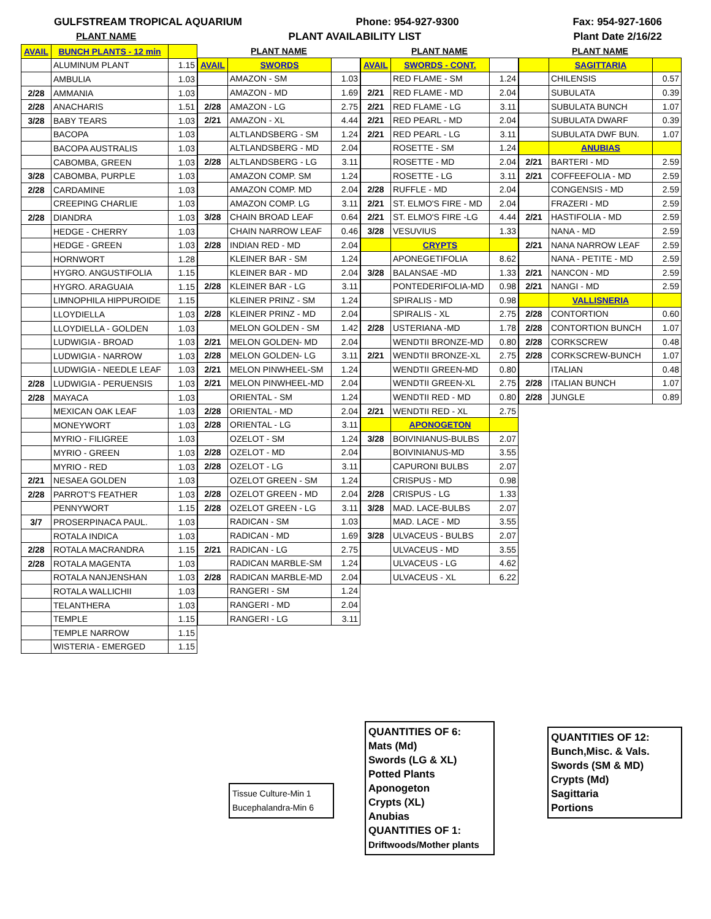GULFSTREAM TROPICAL AQUARIUM Phone: 954-927-9300 Fax: 954-927-1606
PLANT NAME PLANT AVAILABILITY LIST Plant Date 2/16/22
| AVAIL | BUNCH PLANTS - 12 min | |
| --- | --- | --- |
| | ALUMINUM PLANT | 1.15 |
| | AMBULIA | 1.03 |
| 2/28 | AMMANIA | 1.03 |
| 2/28 | ANACHARIS | 1.51 |
| 3/28 | BABY TEARS | 1.03 |
| | BACOPA | 1.03 |
| | BACOPA AUSTRALIS | 1.03 |
| | CABOMBA, GREEN | 1.03 |
| 3/28 | CABOMBA, PURPLE | 1.03 |
| 2/28 | CARDAMINE | 1.03 |
| | CREEPING CHARLIE | 1.03 |
| 2/28 | DIANDRA | 1.03 |
| | HEDGE - CHERRY | 1.03 |
| | HEDGE - GREEN | 1.03 |
| | HORNWORT | 1.28 |
| | HYGRO. ANGUSTIFOLIA | 1.15 |
| | HYGRO. ARAGUAIA | 1.15 |
| | LIMNOPHILA HIPPUROIDE | 1.15 |
| | LLOYDIELLA | 1.03 |
| | LLOYDIELLA - GOLDEN | 1.03 |
| | LUDWIGIA - BROAD | 1.03 |
| | LUDWIGIA - NARROW | 1.03 |
| | LUDWIGIA - NEEDLE LEAF | 1.03 |
| 2/28 | LUDWIGIA - PERUENSIS | 1.03 |
| 2/28 | MAYACA | 1.03 |
| | MEXICAN OAK LEAF | 1.03 |
| | MONEYWORT | 1.03 |
| | MYRIO - FILIGREE | 1.03 |
| | MYRIO - GREEN | 1.03 |
| | MYRIO - RED | 1.03 |
| 2/21 | NESAEA GOLDEN | 1.03 |
| 2/28 | PARROT'S FEATHER | 1.03 |
| | PENNYWORT | 1.15 |
| 3/7 | PROSERPINACA PAUL. | 1.03 |
| | ROTALA INDICA | 1.03 |
| 2/28 | ROTALA MACRANDRA | 1.15 |
| 2/28 | ROTALA MAGENTA | 1.03 |
| | ROTALA NANJENSHAN | 1.03 |
| | ROTALA WALLICHII | 1.03 |
| | TELANTHERA | 1.03 |
| | TEMPLE | 1.15 |
| | TEMPLE NARROW | 1.15 |
| | WISTERIA - EMERGED | 1.15 |
| PLANT NAME | | |
| --- | --- | --- |
| AVAIL | SWORDS | |
| | AMAZON - SM | 1.03 |
| | AMAZON - MD | 1.69 |
| 2/28 | AMAZON - LG | 2.75 |
| 2/21 | AMAZON - XL | 4.44 |
| | ALTLANDSBERG - SM | 1.24 |
| | ALTLANDSBERG - MD | 2.04 |
| 2/28 | ALTLANDSBERG - LG | 3.11 |
| | AMAZON COMP. SM | 1.24 |
| | AMAZON COMP. MD | 2.04 |
| | AMAZON COMP. LG | 3.11 |
| 3/28 | CHAIN BROAD LEAF | 0.64 |
| | CHAIN NARROW LEAF | 0.46 |
| 2/28 | INDIAN RED - MD | 2.04 |
| | KLEINER BAR - SM | 1.24 |
| | KLEINER BAR - MD | 2.04 |
| 2/28 | KLEINER BAR - LG | 3.11 |
| | KLEINER PRINZ - SM | 1.24 |
| 2/28 | KLEINER PRINZ - MD | 2.04 |
| | MELON GOLDEN - SM | 1.42 |
| 2/21 | MELON GOLDEN- MD | 2.04 |
| 2/28 | MELON GOLDEN- LG | 3.11 |
| 2/21 | MELON PINWHEEL-SM | 1.24 |
| 2/21 | MELON PINWHEEL-MD | 2.04 |
| | ORIENTAL - SM | 1.24 |
| 2/28 | ORIENTAL - MD | 2.04 |
| 2/28 | ORIENTAL - LG | 3.11 |
| | OZELOT - SM | 1.24 |
| 2/28 | OZELOT - MD | 2.04 |
| 2/28 | OZELOT - LG | 3.11 |
| | OZELOT GREEN - SM | 1.24 |
| 2/28 | OZELOT GREEN - MD | 2.04 |
| 2/28 | OZELOT GREEN - LG | 3.11 |
| | RADICAN - SM | 1.03 |
| | RADICAN - MD | 1.69 |
| 2/21 | RADICAN - LG | 2.75 |
| | RADICAN MARBLE-SM | 1.24 |
| 2/28 | RADICAN MARBLE-MD | 2.04 |
| | RANGERI - SM | 1.24 |
| | RANGERI - MD | 2.04 |
| | RANGERI - LG | 3.11 |
| PLANT NAME | | |
| --- | --- | --- |
| AVAIL | SWORDS - CONT. | |
| | RED FLAME - SM | 1.24 |
| 2/21 | RED FLAME - MD | 2.04 |
| 2/21 | RED FLAME - LG | 3.11 |
| 2/21 | RED PEARL - MD | 2.04 |
| 2/21 | RED PEARL - LG | 3.11 |
| | ROSETTE - SM | 1.24 |
| | ROSETTE - MD | 2.04 |
| | ROSETTE - LG | 3.11 |
| 2/28 | RUFFLE - MD | 2.04 |
| 2/21 | ST. ELMO'S FIRE - MD | 2.04 |
| 2/21 | ST. ELMO'S FIRE -LG | 4.44 |
| 3/28 | VESUVIUS | 1.33 |
| | CRYPTS | |
| | APONEGETIFOLIA | 8.62 |
| 3/28 | BALANSAE -MD | 1.33 |
| | PONTEDERIFOLIA-MD | 0.98 |
| | SPIRALIS - MD | 0.98 |
| | SPIRALIS - XL | 2.75 |
| 2/28 | USTERIANA -MD | 1.78 |
| | WENDTII BRONZE-MD | 0.80 |
| 2/21 | WENDTII BRONZE-XL | 2.75 |
| | WENDTII GREEN-MD | 0.80 |
| | WENDTII GREEN-XL | 2.75 |
| | WENDTII RED - MD | 0.80 |
| 2/21 | WENDTII RED - XL | 2.75 |
| | APONOGETON | |
| 3/28 | BOIVINIANUS-BULBS | 2.07 |
| | BOIVINIANUS-MD | 3.55 |
| | CAPURONI BULBS | 2.07 |
| | CRISPUS - MD | 0.98 |
| 2/28 | CRISPUS - LG | 1.33 |
| 3/28 | MAD. LACE-BULBS | 2.07 |
| | MAD. LACE - MD | 3.55 |
| 3/28 | ULVACEUS - BULBS | 2.07 |
| | ULVACEUS - MD | 3.55 |
| | ULVACEUS - LG | 4.62 |
| | ULVACEUS - XL | 6.22 |
| PLANT NAME | | |
| --- | --- | --- |
| | SAGITTARIA | |
| | CHILENSIS | 0.57 |
| | SUBULATA | 0.39 |
| | SUBULATA BUNCH | 1.07 |
| | SUBULATA DWARF | 0.39 |
| | SUBULATA DWF BUN. | 1.07 |
| | ANUBIAS | |
| 2/21 | BARTERI - MD | 2.59 |
| 2/21 | COFFEEFOLIA - MD | 2.59 |
| | CONGENSIS - MD | 2.59 |
| | FRAZERI - MD | 2.59 |
| 2/21 | HASTIFOLIA - MD | 2.59 |
| | NANA - MD | 2.59 |
| 2/21 | NANA NARROW LEAF | 2.59 |
| | NANA - PETITE - MD | 2.59 |
| 2/21 | NANCON - MD | 2.59 |
| 2/21 | NANGI - MD | 2.59 |
| | VALLISNERIA | |
| 2/28 | CONTORTION | 0.60 |
| 2/28 | CONTORTION BUNCH | 1.07 |
| 2/28 | CORKSCREW | 0.48 |
| 2/28 | CORKSCREW-BUNCH | 1.07 |
| | ITALIAN | 0.48 |
| 2/28 | ITALIAN BUNCH | 1.07 |
| 2/28 | JUNGLE | 0.89 |
Tissue Culture-Min 1
Bucephalandra-Min 6
QUANTITIES OF 6:
Mats (Md)
Swords (LG & XL)
Potted Plants
Aponogeton
Crypts (XL)
Anubias
QUANTITIES OF 1:
Driftwoods/Mother plants
QUANTITIES OF 12:
Bunch,Misc. & Vals.
Swords (SM & MD)
Crypts (Md)
Sagittaria
Portions